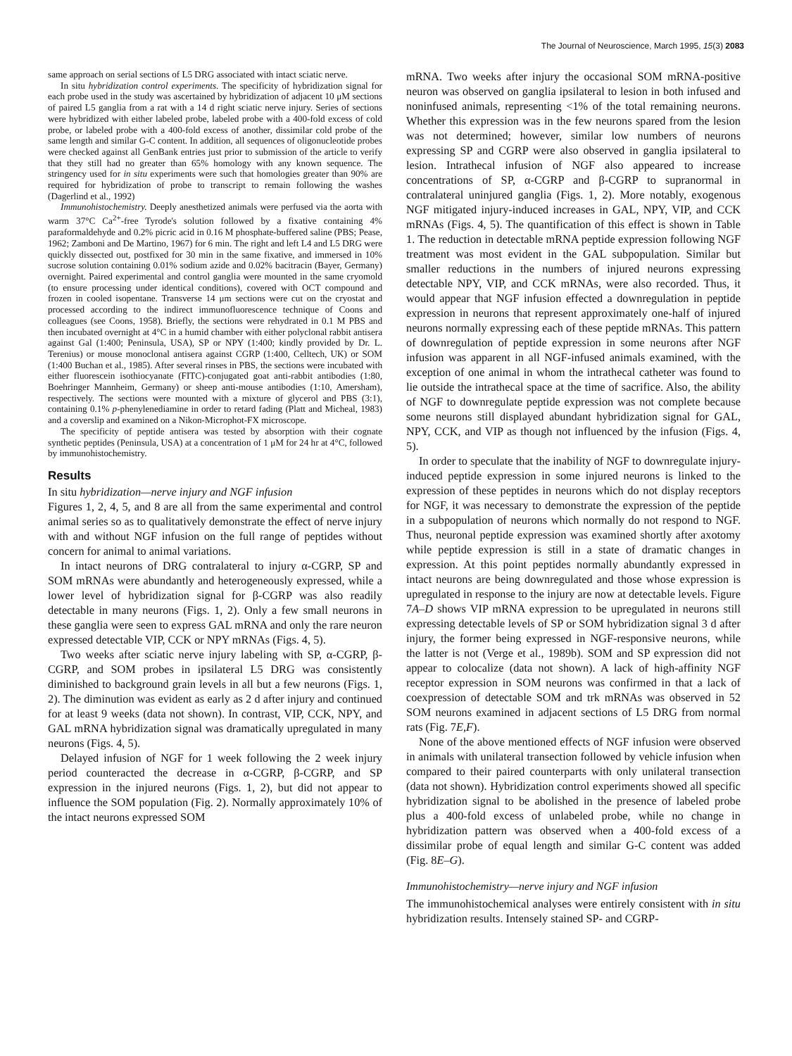The Journal of Neuroscience, March 1995, 15(3) 2083
same approach on serial sections of L5 DRG associated with intact sciatic nerve.
In situ hybridization control experiments. The specificity of hybridization signal for each probe used in the study was ascertained by hybridization of adjacent 10 μM sections of paired L5 ganglia from a rat with a 14 d right sciatic nerve injury. Series of sections were hybridized with either labeled probe, labeled probe with a 400-fold excess of cold probe, or labeled probe with a 400-fold excess of another, dissimilar cold probe of the same length and similar G-C content. In addition, all sequences of oligonucleotide probes were checked against all GenBank entries just prior to submission of the article to verify that they still had no greater than 65% homology with any known sequence. The stringency used for in situ experiments were such that homologies greater than 90% are required for hybridization of probe to transcript to remain following the washes (Dagerlind et al., 1992)
Immunohistochemistry. Deeply anesthetized animals were perfused via the aorta with warm 37°C Ca<sup>2+</sup>-free Tyrode's solution followed by a fixative containing 4% paraformaldehyde and 0.2% picric acid in 0.16 M phosphate-buffered saline (PBS; Pease, 1962; Zamboni and De Martino, 1967) for 6 min. The right and left L4 and L5 DRG were quickly dissected out, postfixed for 30 min in the same fixative, and immersed in 10% sucrose solution containing 0.01% sodium azide and 0.02% bacitracin (Bayer, Germany) overnight. Paired experimental and control ganglia were mounted in the same cryomold (to ensure processing under identical conditions), covered with OCT compound and frozen in cooled isopentane. Transverse 14 μm sections were cut on the cryostat and processed according to the indirect immunofluorescence technique of Coons and colleagues (see Coons, 1958). Briefly, the sections were rehydrated in 0.1 M PBS and then incubated overnight at 4°C in a humid chamber with either polyclonal rabbit antisera against Gal (1:400; Peninsula, USA), SP or NPY (1:400; kindly provided by Dr. L. Terenius) or mouse monoclonal antisera against CGRP (1:400, Celltech, UK) or SOM (1:400 Buchan et al., 1985). After several rinses in PBS, the sections were incubated with either fluorescein isothiocyanate (FITC)-conjugated goat anti-rabbit antibodies (1:80, Boehringer Mannheim, Germany) or sheep anti-mouse antibodies (1:10, Amersham), respectively. The sections were mounted with a mixture of glycerol and PBS (3:1), containing 0.1% p-phenylenediamine in order to retard fading (Platt and Micheal, 1983) and a coverslip and examined on a Nikon-Microphot-FX microscope.
The specificity of peptide antisera was tested by absorption with their cognate synthetic peptides (Peninsula, USA) at a concentration of 1 μM for 24 hr at 4°C, followed by immunohistochemistry.
Results
In situ hybridization—nerve injury and NGF infusion
Figures 1, 2, 4, 5, and 8 are all from the same experimental and control animal series so as to qualitatively demonstrate the effect of nerve injury with and without NGF infusion on the full range of peptides without concern for animal to animal variations.
In intact neurons of DRG contralateral to injury α-CGRP, SP and SOM mRNAs were abundantly and heterogeneously expressed, while a lower level of hybridization signal for β-CGRP was also readily detectable in many neurons (Figs. 1, 2). Only a few small neurons in these ganglia were seen to express GAL mRNA and only the rare neuron expressed detectable VIP, CCK or NPY mRNAs (Figs. 4, 5).
Two weeks after sciatic nerve injury labeling with SP, α-CGRP, β-CGRP, and SOM probes in ipsilateral L5 DRG was consistently diminished to background grain levels in all but a few neurons (Figs. 1, 2). The diminution was evident as early as 2 d after injury and continued for at least 9 weeks (data not shown). In contrast, VIP, CCK, NPY, and GAL mRNA hybridization signal was dramatically upregulated in many neurons (Figs. 4, 5).
Delayed infusion of NGF for 1 week following the 2 week injury period counteracted the decrease in α-CGRP, β-CGRP, and SP expression in the injured neurons (Figs. 1, 2), but did not appear to influence the SOM population (Fig. 2). Normally approximately 10% of the intact neurons expressed SOM
mRNA. Two weeks after injury the occasional SOM mRNA-positive neuron was observed on ganglia ipsilateral to lesion in both infused and noninfused animals, representing <1% of the total remaining neurons. Whether this expression was in the few neurons spared from the lesion was not determined; however, similar low numbers of neurons expressing SP and CGRP were also observed in ganglia ipsilateral to lesion. Intrathecal infusion of NGF also appeared to increase concentrations of SP, α-CGRP and β-CGRP to supranormal in contralateral uninjured ganglia (Figs. 1, 2). More notably, exogenous NGF mitigated injury-induced increases in GAL, NPY, VIP, and CCK mRNAs (Figs. 4, 5). The quantification of this effect is shown in Table 1. The reduction in detectable mRNA peptide expression following NGF treatment was most evident in the GAL subpopulation. Similar but smaller reductions in the numbers of injured neurons expressing detectable NPY, VIP, and CCK mRNAs, were also recorded. Thus, it would appear that NGF infusion effected a downregulation in peptide expression in neurons that represent approximately one-half of injured neurons normally expressing each of these peptide mRNAs. This pattern of downregulation of peptide expression in some neurons after NGF infusion was apparent in all NGF-infused animals examined, with the exception of one animal in whom the intrathecal catheter was found to lie outside the intrathecal space at the time of sacrifice. Also, the ability of NGF to downregulate peptide expression was not complete because some neurons still displayed abundant hybridization signal for GAL, NPY, CCK, and VIP as though not influenced by the infusion (Figs. 4, 5).
In order to speculate that the inability of NGF to downregulate injury-induced peptide expression in some injured neurons is linked to the expression of these peptides in neurons which do not display receptors for NGF, it was necessary to demonstrate the expression of the peptide in a subpopulation of neurons which normally do not respond to NGF. Thus, neuronal peptide expression was examined shortly after axotomy while peptide expression is still in a state of dramatic changes in expression. At this point peptides normally abundantly expressed in intact neurons are being downregulated and those whose expression is upregulated in response to the injury are now at detectable levels. Figure 7A–D shows VIP mRNA expression to be upregulated in neurons still expressing detectable levels of SP or SOM hybridization signal 3 d after injury, the former being expressed in NGF-responsive neurons, while the latter is not (Verge et al., 1989b). SOM and SP expression did not appear to colocalize (data not shown). A lack of high-affinity NGF receptor expression in SOM neurons was confirmed in that a lack of coexpression of detectable SOM and trk mRNAs was observed in 52 SOM neurons examined in adjacent sections of L5 DRG from normal rats (Fig. 7E,F).
None of the above mentioned effects of NGF infusion were observed in animals with unilateral transection followed by vehicle infusion when compared to their paired counterparts with only unilateral transection (data not shown). Hybridization control experiments showed all specific hybridization signal to be abolished in the presence of labeled probe plus a 400-fold excess of unlabeled probe, while no change in hybridization pattern was observed when a 400-fold excess of a dissimilar probe of equal length and similar G-C content was added (Fig. 8E–G).
Immunohistochemistry—nerve injury and NGF infusion
The immunohistochemical analyses were entirely consistent with in situ hybridization results. Intensely stained SP- and CGRP-